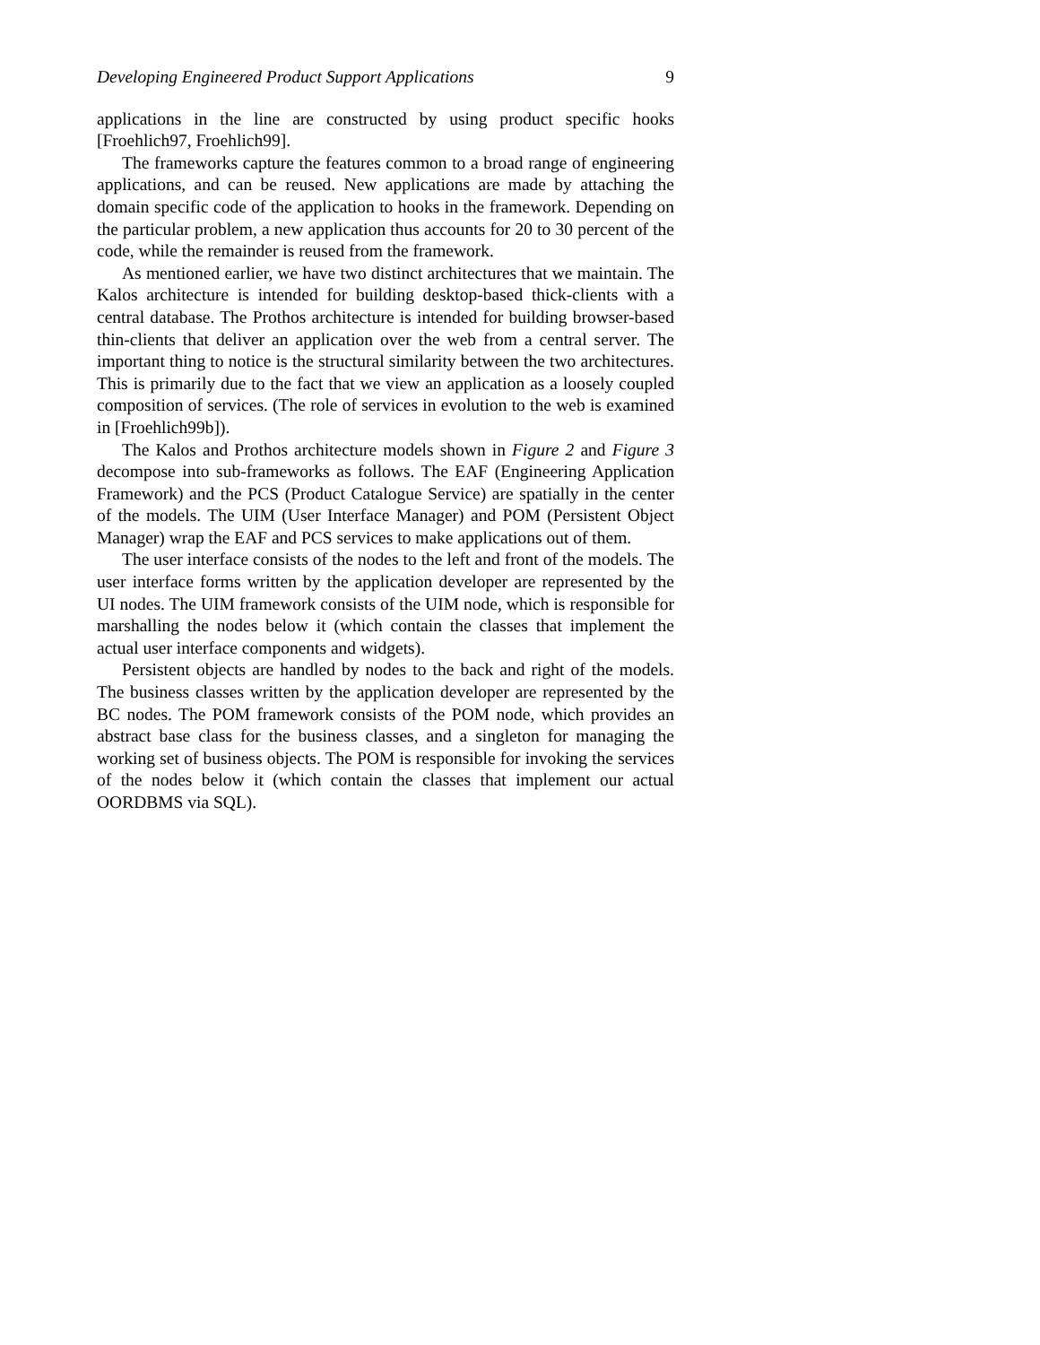Developing Engineered Product Support Applications 9
applications in the line are constructed by using product specific hooks [Froehlich97, Froehlich99].
The frameworks capture the features common to a broad range of engineering applications, and can be reused. New applications are made by attaching the domain specific code of the application to hooks in the framework. Depending on the particular problem, a new application thus accounts for 20 to 30 percent of the code, while the remainder is reused from the framework.
As mentioned earlier, we have two distinct architectures that we maintain. The Kalos architecture is intended for building desktop-based thick-clients with a central database. The Prothos architecture is intended for building browser-based thin-clients that deliver an application over the web from a central server. The important thing to notice is the structural similarity between the two architectures. This is primarily due to the fact that we view an application as a loosely coupled composition of services. (The role of services in evolution to the web is examined in [Froehlich99b]).
The Kalos and Prothos architecture models shown in Figure 2 and Figure 3 decompose into sub-frameworks as follows. The EAF (Engineering Application Framework) and the PCS (Product Catalogue Service) are spatially in the center of the models. The UIM (User Interface Manager) and POM (Persistent Object Manager) wrap the EAF and PCS services to make applications out of them.
The user interface consists of the nodes to the left and front of the models. The user interface forms written by the application developer are represented by the UI nodes. The UIM framework consists of the UIM node, which is responsible for marshalling the nodes below it (which contain the classes that implement the actual user interface components and widgets).
Persistent objects are handled by nodes to the back and right of the models. The business classes written by the application developer are represented by the BC nodes. The POM framework consists of the POM node, which provides an abstract base class for the business classes, and a singleton for managing the working set of business objects. The POM is responsible for invoking the services of the nodes below it (which contain the classes that implement our actual OORDBMS via SQL).